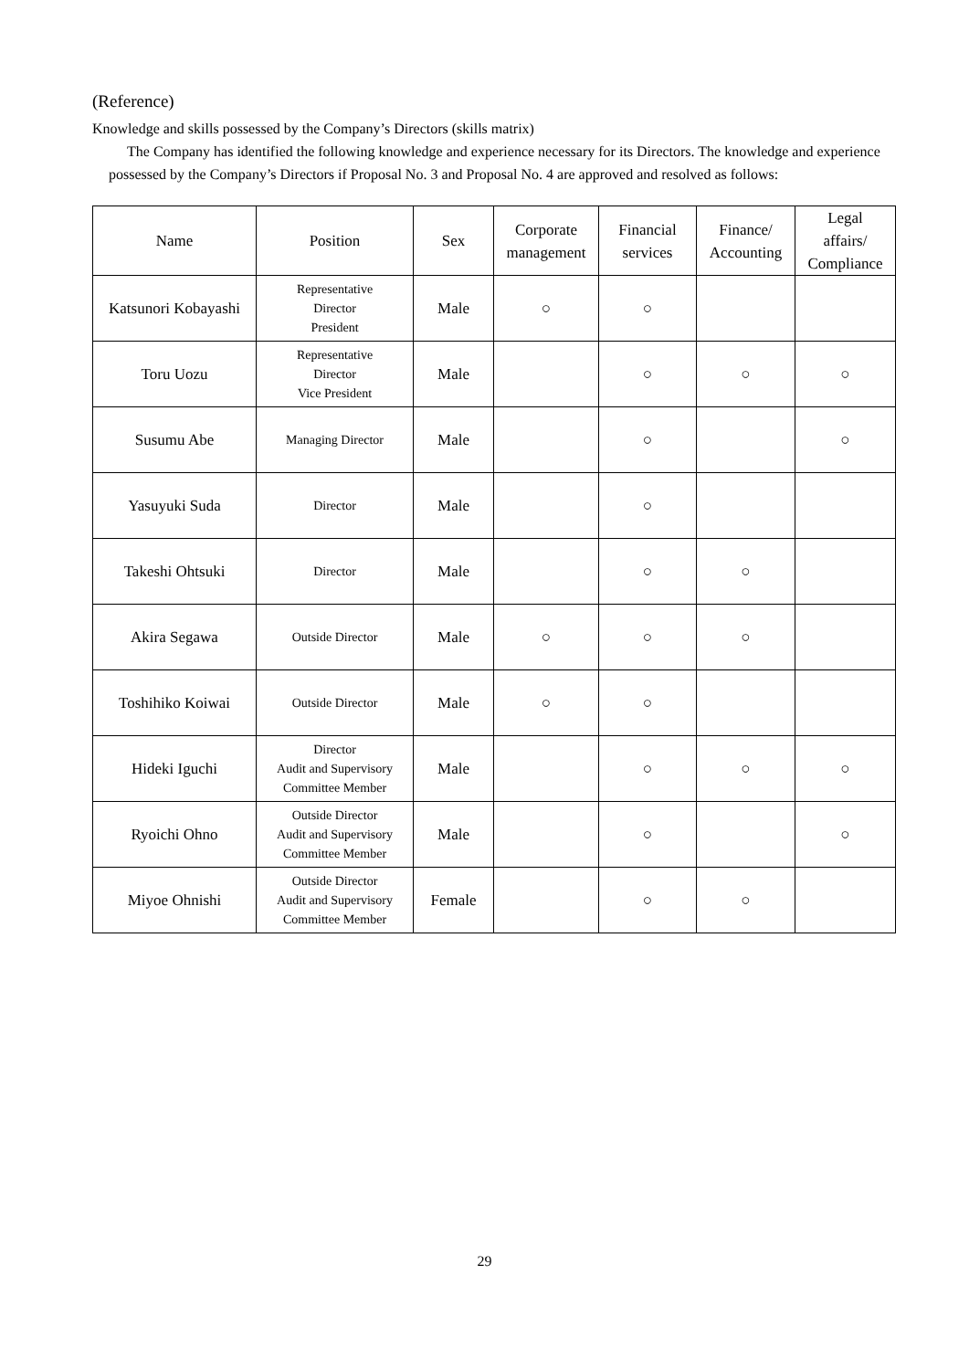(Reference)
Knowledge and skills possessed by the Company’s Directors (skills matrix)
The Company has identified the following knowledge and experience necessary for its Directors. The knowledge and experience possessed by the Company’s Directors if Proposal No. 3 and Proposal No. 4 are approved and resolved as follows:
| Name | Position | Sex | Corporate management | Financial services | Finance/ Accounting | Legal affairs/ Compliance |
| --- | --- | --- | --- | --- | --- | --- |
| Katsunori Kobayashi | Representative Director President | Male | ○ | ○ | | |
| Toru Uozu | Representative Director Vice President | Male | | ○ | ○ | ○ |
| Susumu Abe | Managing Director | Male | | ○ | | ○ |
| Yasuyuki Suda | Director | Male | | ○ | | |
| Takeshi Ohtsuki | Director | Male | | ○ | ○ | |
| Akira Segawa | Outside Director | Male | ○ | ○ | ○ | |
| Toshihiko Koiwai | Outside Director | Male | ○ | ○ | | |
| Hideki Iguchi | Director Audit and Supervisory Committee Member | Male | | ○ | ○ | ○ |
| Ryoichi Ohno | Outside Director Audit and Supervisory Committee Member | Male | | ○ | | ○ |
| Miyoe Ohnishi | Outside Director Audit and Supervisory Committee Member | Female | | ○ | ○ | |
29